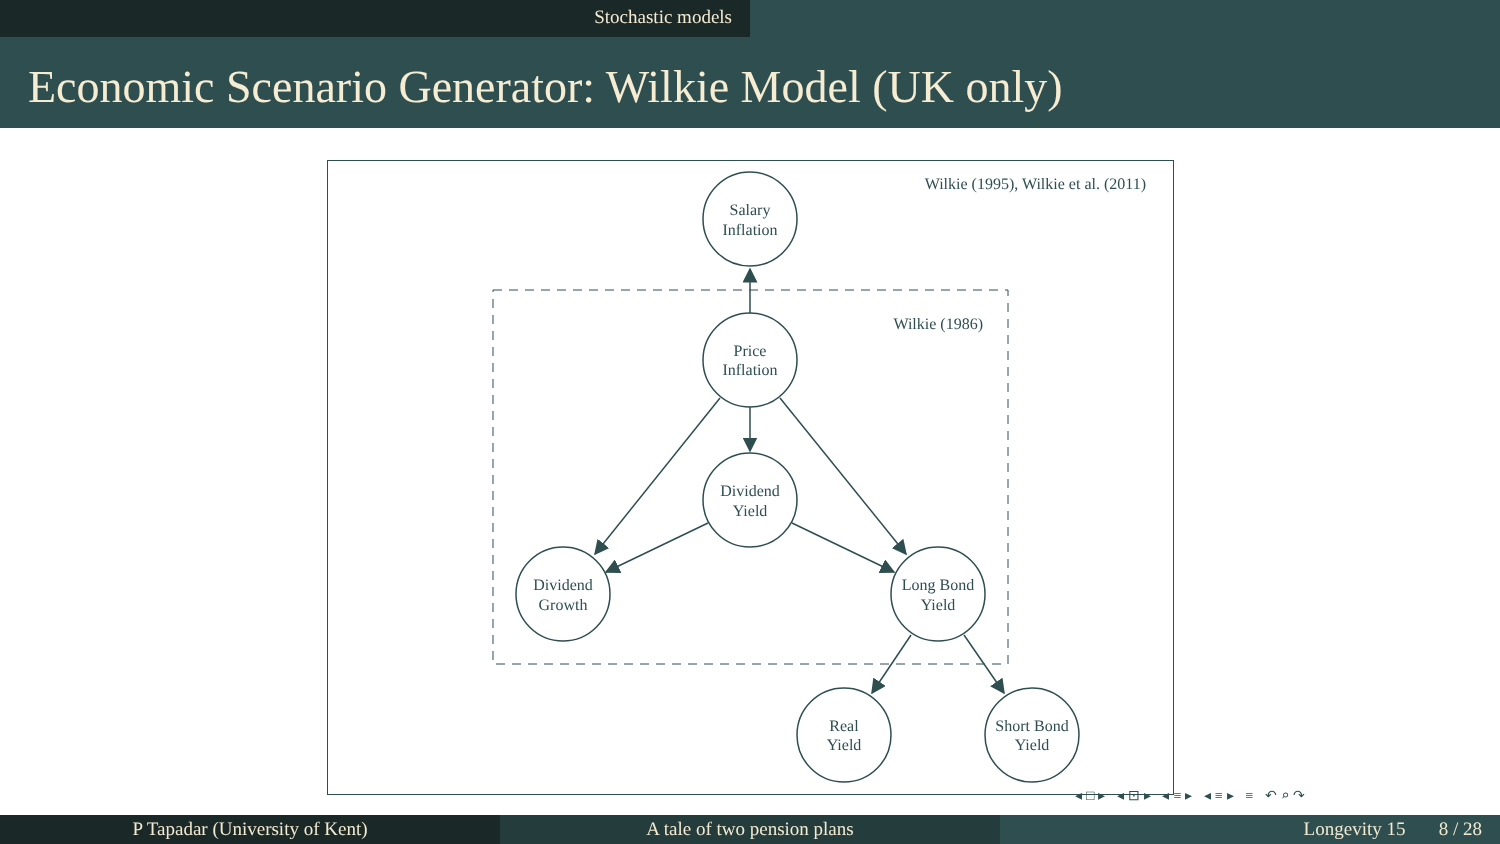Stochastic models
Economic Scenario Generator: Wilkie Model (UK only)
Wilkie (1995), Wilkie et al. (2011)
Wilkie (1986)
Salary
Inflation
Price
Inflation
Dividend
Yield
Dividend
Growth
Long Bond
Yield
Real
Yield
Short Bond
Yield
◂□▸ ◂⊡▸ ◂≡▸ ◂≡▸ ≡ ↶⌕↷
P Tapadar (University of Kent) A tale of two pension plans Longevity 15 8 / 28